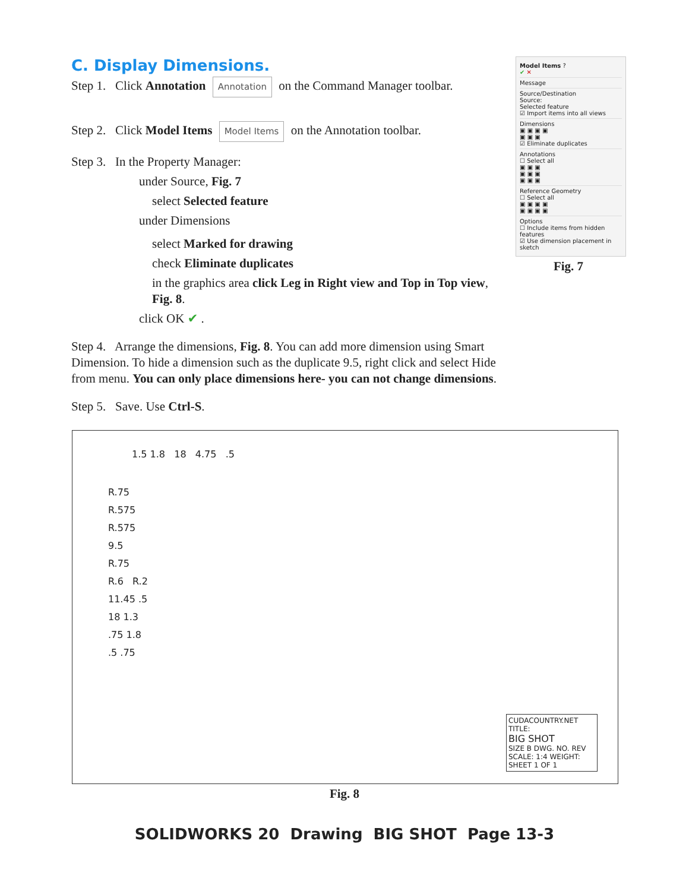C. Display Dimensions.
Step 1. Click Annotation Annotation on the Command Manager toolbar.
Step 2. Click Model Items Model Items on the Annotation toolbar.
Step 3. In the Property Manager:
under Source, Fig. 7
select Selected feature
under Dimensions
select Marked for drawing
check Eliminate duplicates
in the graphics area click Leg in Right view and Top in Top view, Fig. 8.
click OK ✔ .
Step 4. Arrange the dimensions, Fig. 8. You can add more dimension using Smart Dimension. To hide a dimension such as the duplicate 9.5, right click and select Hide from menu. You can only place dimensions here- you can not change dimensions.
Step 5. Save. Use Ctrl-S.
Model Items ?
✔ ✕
Message
Source/Destination
Source:
Selected feature
☑ Import items into all views
Dimensions
▣ ▣ ▣ ▣
▣ ▣ ▣
☑ Eliminate duplicates
Annotations
☐ Select all
▣ ▣ ▣
▣ ▣ ▣
▣ ▣ ▣
Reference Geometry
☐ Select all
▣ ▣ ▣ ▣
▣ ▣ ▣ ▣
Options
☐ Include items from hidden features
☑ Use dimension placement in sketch
Fig. 7
1.5 1.8 18 4.75 .5
R.75
R.575
R.575
9.5
R.75
R.6 R.2
11.45 .5
18 1.3
.75 1.8
.5 .75
CUDACOUNTRY.NET
TITLE:
BIG SHOT
SIZE B DWG. NO. REV
SCALE: 1:4 WEIGHT: SHEET 1 OF 1
Fig. 8
SOLIDWORKS 20 Drawing BIG SHOT Page 13-3